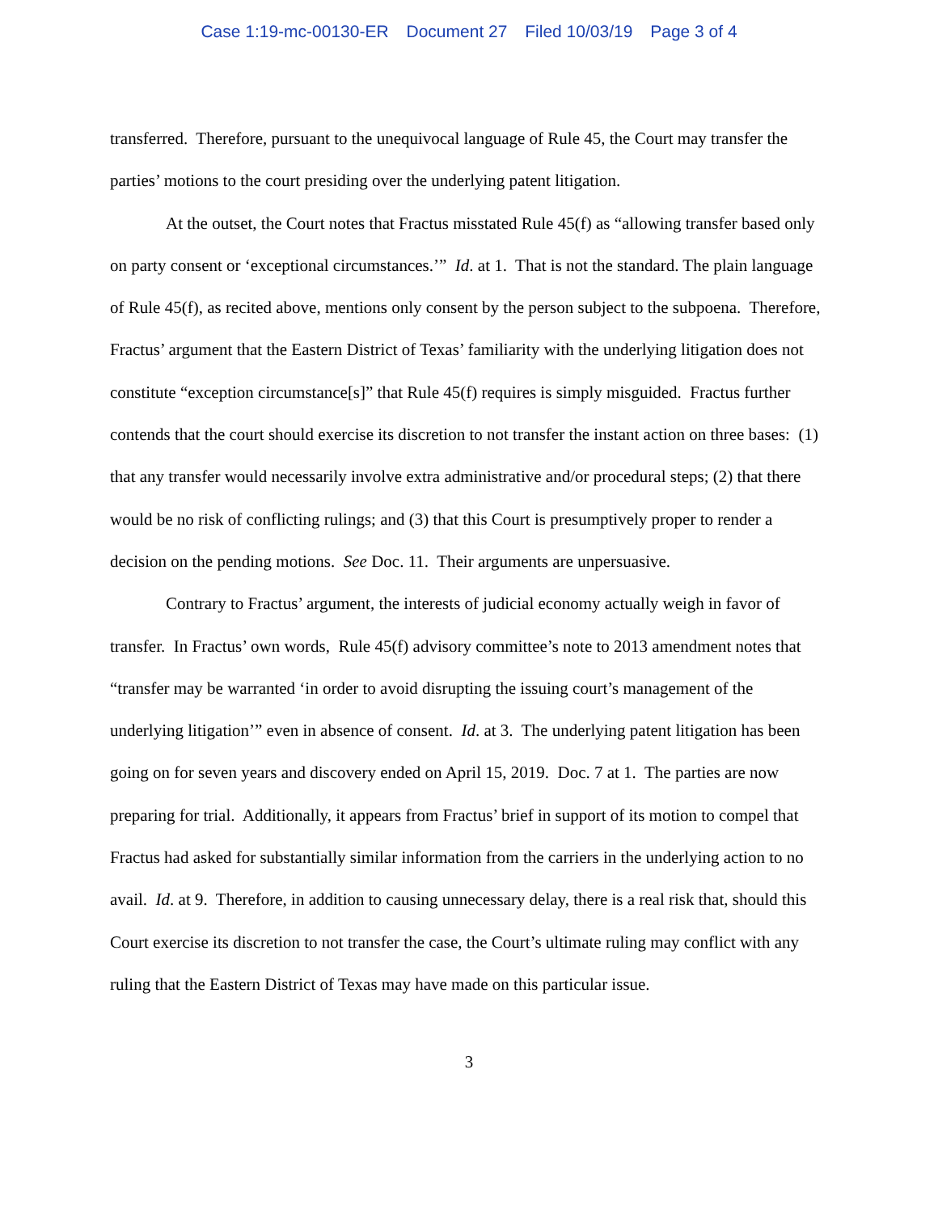Case 1:19-mc-00130-ER Document 27 Filed 10/03/19 Page 3 of 4
transferred. Therefore, pursuant to the unequivocal language of Rule 45, the Court may transfer the parties’ motions to the court presiding over the underlying patent litigation.
At the outset, the Court notes that Fractus misstated Rule 45(f) as “allowing transfer based only on party consent or ‘exceptional circumstances.’” Id. at 1. That is not the standard. The plain language of Rule 45(f), as recited above, mentions only consent by the person subject to the subpoena. Therefore, Fractus’ argument that the Eastern District of Texas’ familiarity with the underlying litigation does not constitute “exception circumstance[s]” that Rule 45(f) requires is simply misguided. Fractus further contends that the court should exercise its discretion to not transfer the instant action on three bases: (1) that any transfer would necessarily involve extra administrative and/or procedural steps; (2) that there would be no risk of conflicting rulings; and (3) that this Court is presumptively proper to render a decision on the pending motions. See Doc. 11. Their arguments are unpersuasive.
Contrary to Fractus’ argument, the interests of judicial economy actually weigh in favor of transfer. In Fractus’ own words, Rule 45(f) advisory committee’s note to 2013 amendment notes that “transfer may be warranted ‘in order to avoid disrupting the issuing court’s management of the underlying litigation’” even in absence of consent. Id. at 3. The underlying patent litigation has been going on for seven years and discovery ended on April 15, 2019. Doc. 7 at 1. The parties are now preparing for trial. Additionally, it appears from Fractus’ brief in support of its motion to compel that Fractus had asked for substantially similar information from the carriers in the underlying action to no avail. Id. at 9. Therefore, in addition to causing unnecessary delay, there is a real risk that, should this Court exercise its discretion to not transfer the case, the Court’s ultimate ruling may conflict with any ruling that the Eastern District of Texas may have made on this particular issue.
3